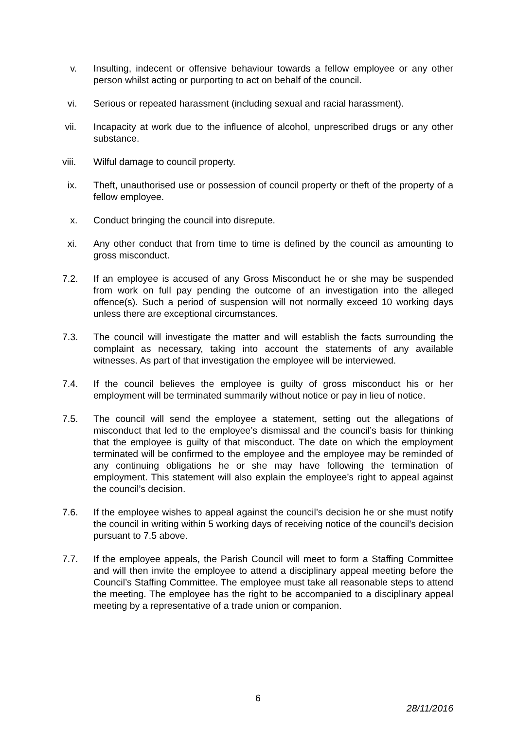v. Insulting, indecent or offensive behaviour towards a fellow employee or any other person whilst acting or purporting to act on behalf of the council.
vi. Serious or repeated harassment (including sexual and racial harassment).
vii. Incapacity at work due to the influence of alcohol, unprescribed drugs or any other substance.
viii. Wilful damage to council property.
ix. Theft, unauthorised use or possession of council property or theft of the property of a fellow employee.
x. Conduct bringing the council into disrepute.
xi. Any other conduct that from time to time is defined by the council as amounting to gross misconduct.
7.2. If an employee is accused of any Gross Misconduct he or she may be suspended from work on full pay pending the outcome of an investigation into the alleged offence(s). Such a period of suspension will not normally exceed 10 working days unless there are exceptional circumstances.
7.3. The council will investigate the matter and will establish the facts surrounding the complaint as necessary, taking into account the statements of any available witnesses. As part of that investigation the employee will be interviewed.
7.4. If the council believes the employee is guilty of gross misconduct his or her employment will be terminated summarily without notice or pay in lieu of notice.
7.5. The council will send the employee a statement, setting out the allegations of misconduct that led to the employee’s dismissal and the council’s basis for thinking that the employee is guilty of that misconduct. The date on which the employment terminated will be confirmed to the employee and the employee may be reminded of any continuing obligations he or she may have following the termination of employment. This statement will also explain the employee’s right to appeal against the council’s decision.
7.6. If the employee wishes to appeal against the council’s decision he or she must notify the council in writing within 5 working days of receiving notice of the council’s decision pursuant to 7.5 above.
7.7. If the employee appeals, the Parish Council will meet to form a Staffing Committee and will then invite the employee to attend a disciplinary appeal meeting before the Council’s Staffing Committee. The employee must take all reasonable steps to attend the meeting. The employee has the right to be accompanied to a disciplinary appeal meeting by a representative of a trade union or companion.
6
28/11/2016